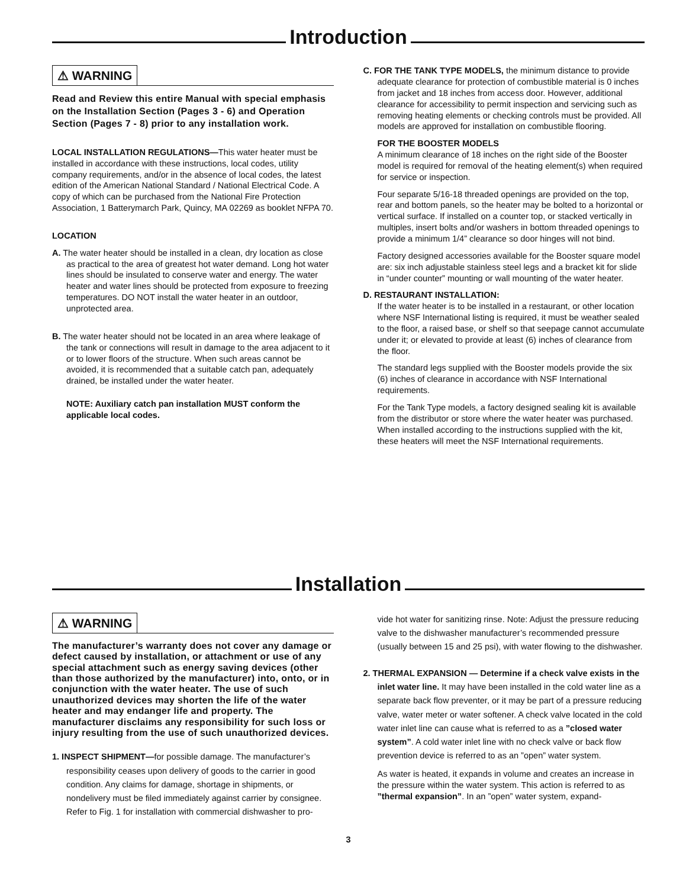Introduction
⚠ WARNING
Read and Review this entire Manual with special emphasis on the Installation Section (Pages 3 - 6) and Operation Section (Pages 7 - 8) prior to any installation work.
LOCAL INSTALLATION REGULATIONS—This water heater must be installed in accordance with these instructions, local codes, utility company requirements, and/or in the absence of local codes, the latest edition of the American National Standard / National Electrical Code. A copy of which can be purchased from the National Fire Protection Association, 1 Batterymarch Park, Quincy, MA 02269 as booklet NFPA 70.
LOCATION
A. The water heater should be installed in a clean, dry location as close as practical to the area of greatest hot water demand. Long hot water lines should be insulated to conserve water and energy. The water heater and water lines should be protected from exposure to freezing temperatures. DO NOT install the water heater in an outdoor, unprotected area.
B. The water heater should not be located in an area where leakage of the tank or connections will result in damage to the area adjacent to it or to lower floors of the structure. When such areas cannot be avoided, it is recommended that a suitable catch pan, adequately drained, be installed under the water heater.
NOTE: Auxiliary catch pan installation MUST conform the applicable local codes.
C. FOR THE TANK TYPE MODELS, the minimum distance to provide adequate clearance for protection of combustible material is 0 inches from jacket and 18 inches from access door. However, additional clearance for accessibility to permit inspection and servicing such as removing heating elements or checking controls must be provided. All models are approved for installation on combustible flooring.
FOR THE BOOSTER MODELS
A minimum clearance of 18 inches on the right side of the Booster model is required for removal of the heating element(s) when required for service or inspection.
Four separate 5/16-18 threaded openings are provided on the top, rear and bottom panels, so the heater may be bolted to a horizontal or vertical surface. If installed on a counter top, or stacked vertically in multiples, insert bolts and/or washers in bottom threaded openings to provide a minimum 1/4” clearance so door hinges will not bind.
Factory designed accessories available for the Booster square model are: six inch adjustable stainless steel legs and a bracket kit for slide in “under counter” mounting or wall mounting of the water heater.
D. RESTAURANT INSTALLATION:
If the water heater is to be installed in a restaurant, or other location where NSF International listing is required, it must be weather sealed to the floor, a raised base, or shelf so that seepage cannot accumulate under it; or elevated to provide at least (6) inches of clearance from the floor.
The standard legs supplied with the Booster models provide the six (6) inches of clearance in accordance with NSF International requirements.
For the Tank Type models, a factory designed sealing kit is available from the distributor or store where the water heater was purchased. When installed according to the instructions supplied with the kit, these heaters will meet the NSF International requirements.
Installation
⚠ WARNING
The manufacturer’s warranty does not cover any damage or defect caused by installation, or attachment or use of any special attachment such as energy saving devices (other than those authorized by the manufacturer) into, onto, or in conjunction with the water heater. The use of such unauthorized devices may shorten the life of the water heater and may endanger life and property. The manufacturer disclaims any responsibility for such loss or injury resulting from the use of such unauthorized devices.
1. INSPECT SHIPMENT—for possible damage. The manufacturer’s responsibility ceases upon delivery of goods to the carrier in good condition. Any claims for damage, shortage in shipments, or nondelivery must be filed immediately against carrier by consignee. Refer to Fig. 1 for installation with commercial dishwasher to pro-
vide hot water for sanitizing rinse. Note: Adjust the pressure reducing valve to the dishwasher manufacturer’s recommended pressure (usually between 15 and 25 psi), with water flowing to the dishwasher.
2. THERMAL EXPANSION — Determine if a check valve exists in the inlet water line. It may have been installed in the cold water line as a separate back flow preventer, or it may be part of a pressure reducing valve, water meter or water softener. A check valve located in the cold water inlet line can cause what is referred to as a ”closed water system”. A cold water inlet line with no check valve or back flow prevention device is referred to as an ”open” water system.
As water is heated, it expands in volume and creates an increase in the pressure within the water system. This action is referred to as ”thermal expansion”. In an ”open” water system, expand-
3